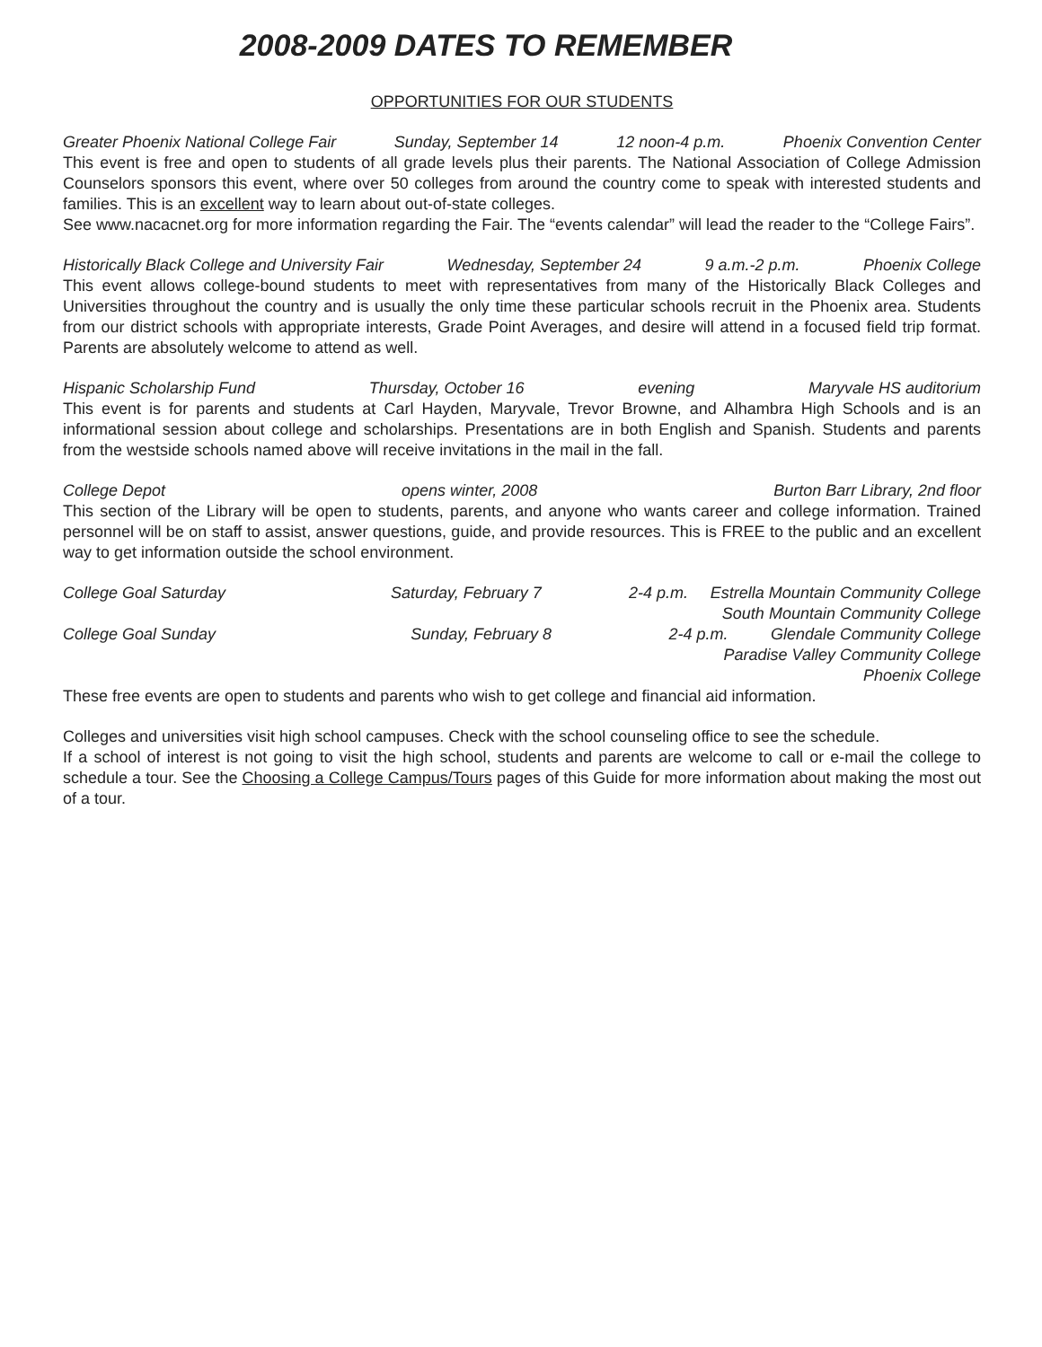2008-2009 DATES TO REMEMBER
OPPORTUNITIES FOR OUR STUDENTS
Greater Phoenix National College Fair Sunday, September 14 12 noon-4 p.m. Phoenix Convention Center
This event is free and open to students of all grade levels plus their parents. The National Association of College Admission Counselors sponsors this event, where over 50 colleges from around the country come to speak with interested students and families. This is an excellent way to learn about out-of-state colleges.
See www.nacacnet.org for more information regarding the Fair. The “events calendar” will lead the reader to the “College Fairs”.
Historically Black College and University Fair Wednesday, September 24 9 a.m.-2 p.m. Phoenix College
This event allows college-bound students to meet with representatives from many of the Historically Black Colleges and Universities throughout the country and is usually the only time these particular schools recruit in the Phoenix area. Students from our district schools with appropriate interests, Grade Point Averages, and desire will attend in a focused field trip format. Parents are absolutely welcome to attend as well.
Hispanic Scholarship Fund Thursday, October 16 evening Maryvale HS auditorium
This event is for parents and students at Carl Hayden, Maryvale, Trevor Browne, and Alhambra High Schools and is an informational session about college and scholarships. Presentations are in both English and Spanish. Students and parents from the westside schools named above will receive invitations in the mail in the fall.
College Depot opens winter, 2008 Burton Barr Library, 2nd floor
This section of the Library will be open to students, parents, and anyone who wants career and college information. Trained personnel will be on staff to assist, answer questions, guide, and provide resources. This is FREE to the public and an excellent way to get information outside the school environment.
College Goal Saturday Saturday, February 7 2-4 p.m. Estrella Mountain Community College
South Mountain Community College
College Goal Sunday Sunday, February 8 2-4 p.m. Glendale Community College
Paradise Valley Community College
Phoenix College
These free events are open to students and parents who wish to get college and financial aid information.
Colleges and universities visit high school campuses. Check with the school counseling office to see the schedule.
If a school of interest is not going to visit the high school, students and parents are welcome to call or e-mail the college to schedule a tour. See the Choosing a College Campus/Tours pages of this Guide for more information about making the most out of a tour.